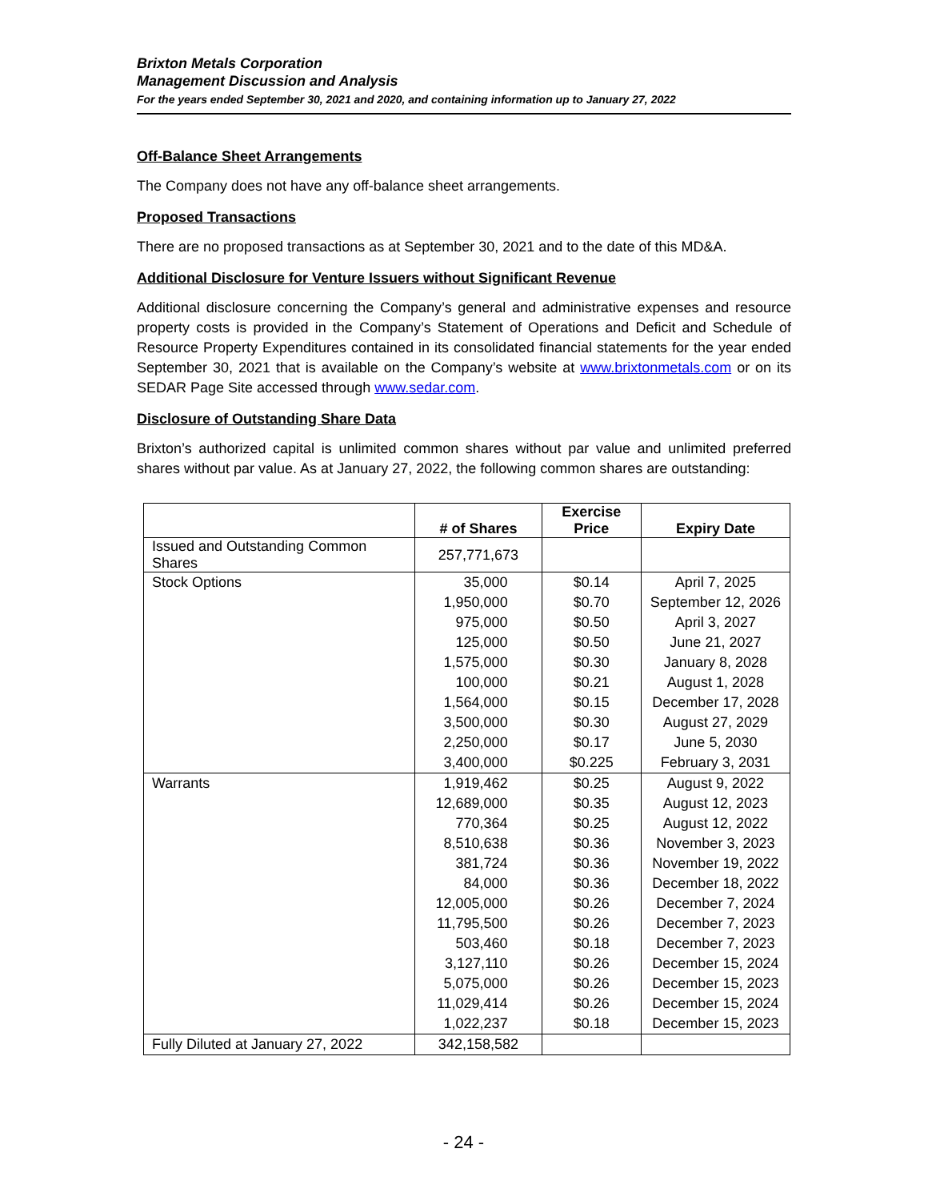Brixton Metals Corporation
Management Discussion and Analysis
For the years ended September 30, 2021 and 2020, and containing information up to January 27, 2022
Off-Balance Sheet Arrangements
The Company does not have any off-balance sheet arrangements.
Proposed Transactions
There are no proposed transactions as at September 30, 2021 and to the date of this MD&A.
Additional Disclosure for Venture Issuers without Significant Revenue
Additional disclosure concerning the Company’s general and administrative expenses and resource property costs is provided in the Company’s Statement of Operations and Deficit and Schedule of Resource Property Expenditures contained in its consolidated financial statements for the year ended September 30, 2021 that is available on the Company’s website at www.brixtonmetals.com or on its SEDAR Page Site accessed through www.sedar.com.
Disclosure of Outstanding Share Data
Brixton’s authorized capital is unlimited common shares without par value and unlimited preferred shares without par value. As at January 27, 2022, the following common shares are outstanding:
| | # of Shares | Exercise Price | Expiry Date |
| --- | --- | --- | --- |
| Issued and Outstanding Common Shares | 257,771,673 | | |
| Stock Options | 35,000 | $0.14 | April 7, 2025 |
| | 1,950,000 | $0.70 | September 12, 2026 |
| | 975,000 | $0.50 | April 3, 2027 |
| | 125,000 | $0.50 | June 21, 2027 |
| | 1,575,000 | $0.30 | January 8, 2028 |
| | 100,000 | $0.21 | August 1, 2028 |
| | 1,564,000 | $0.15 | December 17, 2028 |
| | 3,500,000 | $0.30 | August 27, 2029 |
| | 2,250,000 | $0.17 | June 5, 2030 |
| | 3,400,000 | $0.225 | February 3, 2031 |
| Warrants | 1,919,462 | $0.25 | August 9, 2022 |
| | 12,689,000 | $0.35 | August 12, 2023 |
| | 770,364 | $0.25 | August 12, 2022 |
| | 8,510,638 | $0.36 | November 3, 2023 |
| | 381,724 | $0.36 | November 19, 2022 |
| | 84,000 | $0.36 | December 18, 2022 |
| | 12,005,000 | $0.26 | December 7, 2024 |
| | 11,795,500 | $0.26 | December 7, 2023 |
| | 503,460 | $0.18 | December 7, 2023 |
| | 3,127,110 | $0.26 | December 15, 2024 |
| | 5,075,000 | $0.26 | December 15, 2023 |
| | 11,029,414 | $0.26 | December 15, 2024 |
| | 1,022,237 | $0.18 | December 15, 2023 |
| Fully Diluted at January 27, 2022 | 342,158,582 | | |
- 24 -